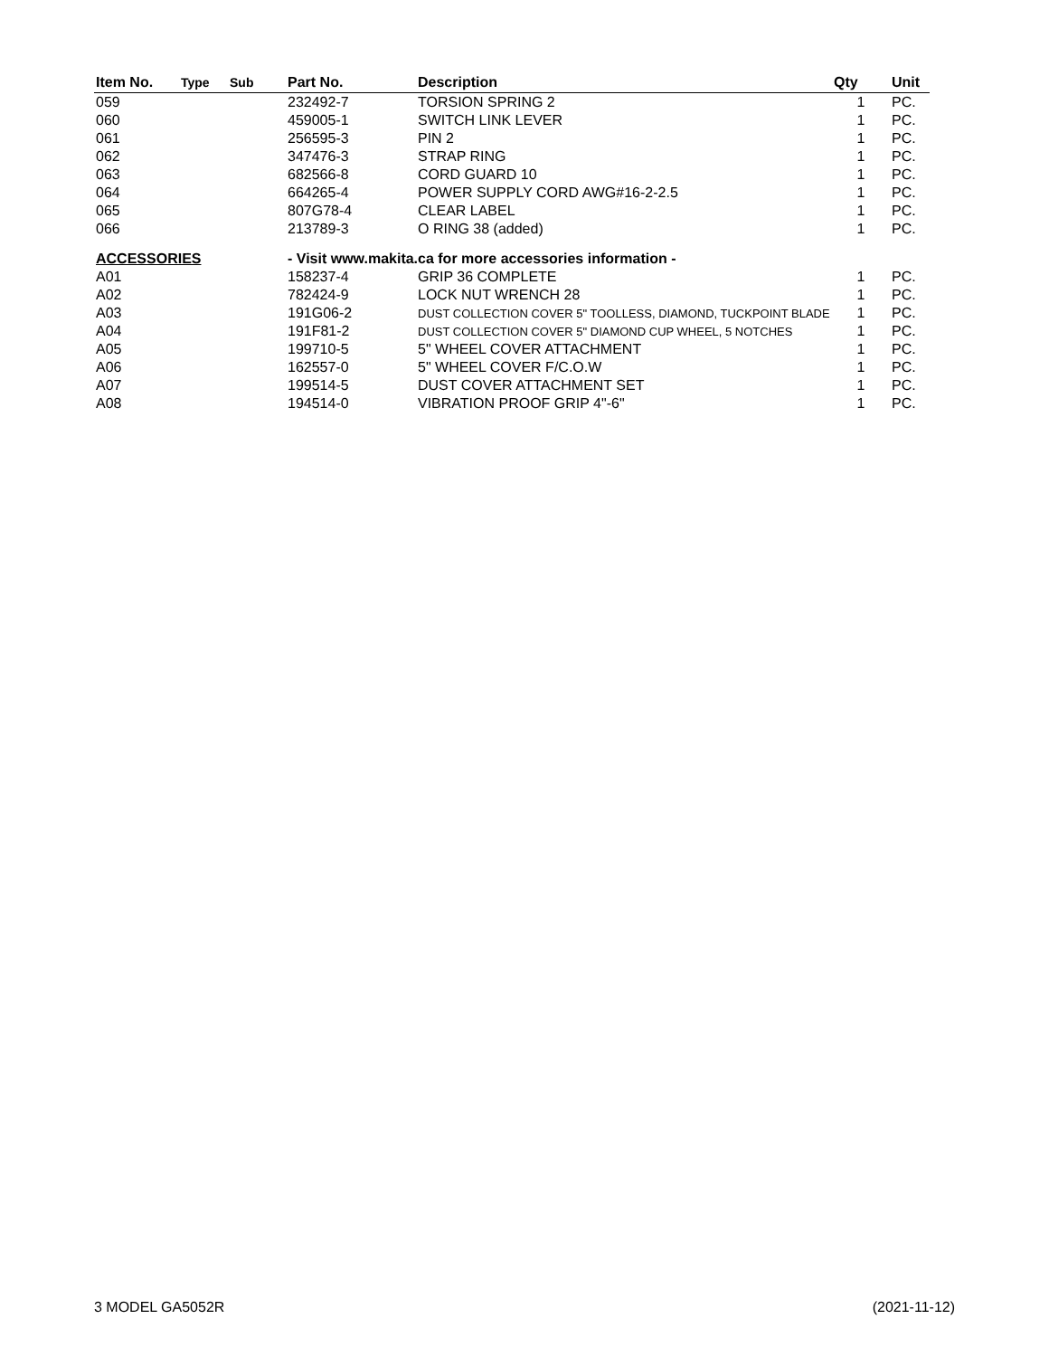| Item No. | Type | Sub | Part No. | Description | Qty | Unit |
| --- | --- | --- | --- | --- | --- | --- |
| 059 | | | 232492-7 | TORSION SPRING 2 | 1 | PC. |
| 060 | | | 459005-1 | SWITCH LINK LEVER | 1 | PC. |
| 061 | | | 256595-3 | PIN 2 | 1 | PC. |
| 062 | | | 347476-3 | STRAP RING | 1 | PC. |
| 063 | | | 682566-8 | CORD GUARD 10 | 1 | PC. |
| 064 | | | 664265-4 | POWER SUPPLY CORD AWG#16-2-2.5 | 1 | PC. |
| 065 | | | 807G78-4 | CLEAR LABEL | 1 | PC. |
| 066 | | | 213789-3 | O RING 38 (added) | 1 | PC. |
| ACCESSORIES | | | - Visit www.makita.ca for more accessories information - | | | |
| A01 | | | 158237-4 | GRIP 36 COMPLETE | 1 | PC. |
| A02 | | | 782424-9 | LOCK NUT WRENCH 28 | 1 | PC. |
| A03 | | | 191G06-2 | DUST COLLECTION COVER 5" TOOLLESS, DIAMOND, TUCKPOINT BLADE | 1 | PC. |
| A04 | | | 191F81-2 | DUST COLLECTION COVER 5" DIAMOND CUP WHEEL, 5 NOTCHES | 1 | PC. |
| A05 | | | 199710-5 | 5" WHEEL COVER ATTACHMENT | 1 | PC. |
| A06 | | | 162557-0 | 5" WHEEL COVER F/C.O.W | 1 | PC. |
| A07 | | | 199514-5 | DUST COVER ATTACHMENT SET | 1 | PC. |
| A08 | | | 194514-0 | VIBRATION PROOF GRIP 4"-6" | 1 | PC. |
3 MODEL GA5052R (2021-11-12)